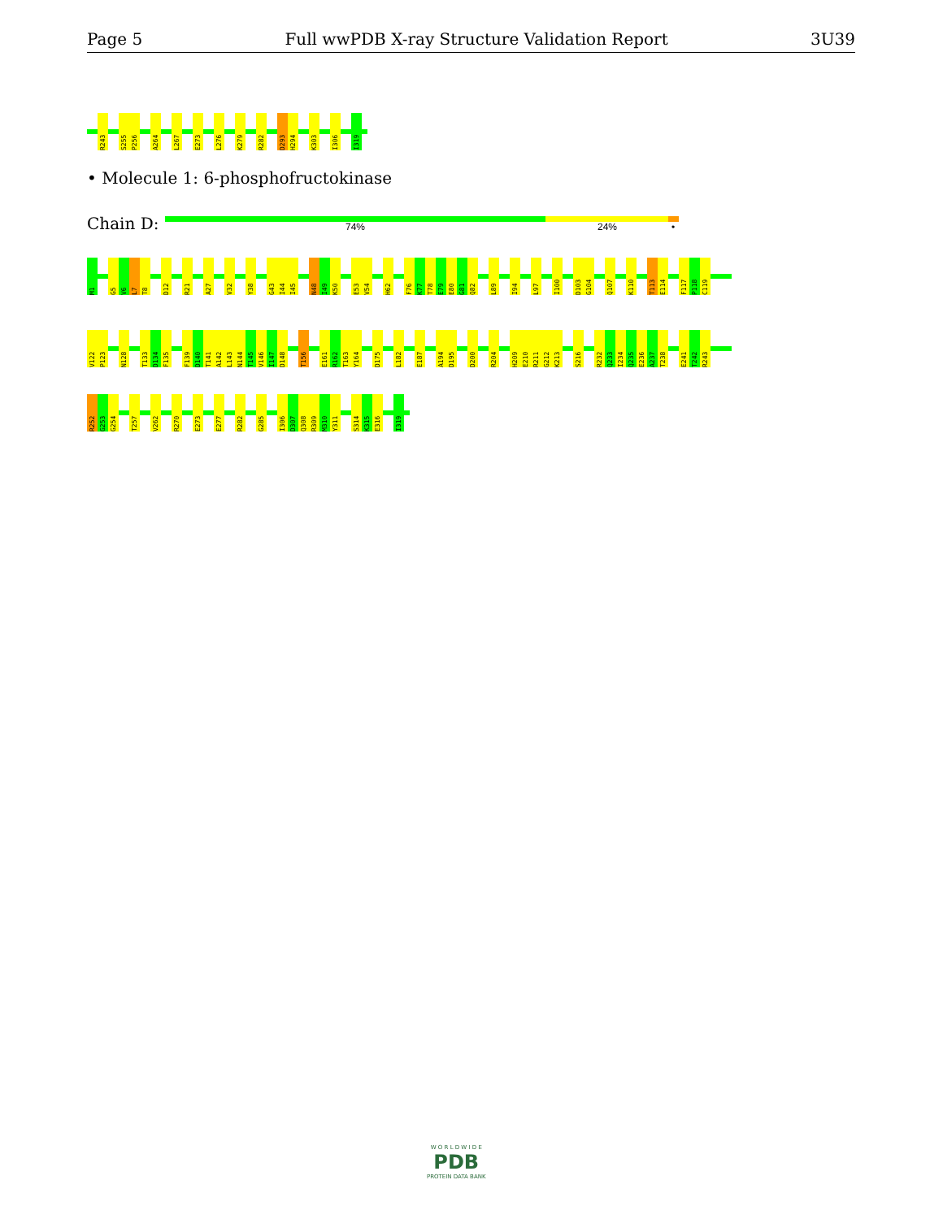Page 5 Full wwPDB X-ray Structure Validation Report 3U39
R243 S255 P256 A264 L267 E273 L276 K279 R282 D293 H294 K303 I306 I319
• Molecule 1: 6-phosphofructokinase
Chain D: 74% 24% •
M1 G5 V6 L7 T8 D12 R21 A27 V32 Y38 G43 I44 I45 N48 I49 K50 E53 V54 H62 F76 K77 T78 E79 E80 G81 Q82 L89 I94 L97 I100 D103 G104 Q107 K110 T113 E114 F117 P118 C119
V122 P123 N128 T133 D134 F135 F139 D140 T141 A142 L143 N144 T145 V146 I147 D148 T156 E161 R162 T163 Y164 D175 L182 E187 A194 D195 D200 R204 H209 E210 R211 G212 K213 S216 R232 Q233 I234 Q235 E236 A237 T238 E241 T242 R243
R252 G253 G254 T257 V262 R270 E273 E277 R282 G285 I306 D307 Q308 R309 M310 Y311 S314 K315 E316 I319
W O R L D W I D E
PDB
PROTEIN DATA BANK